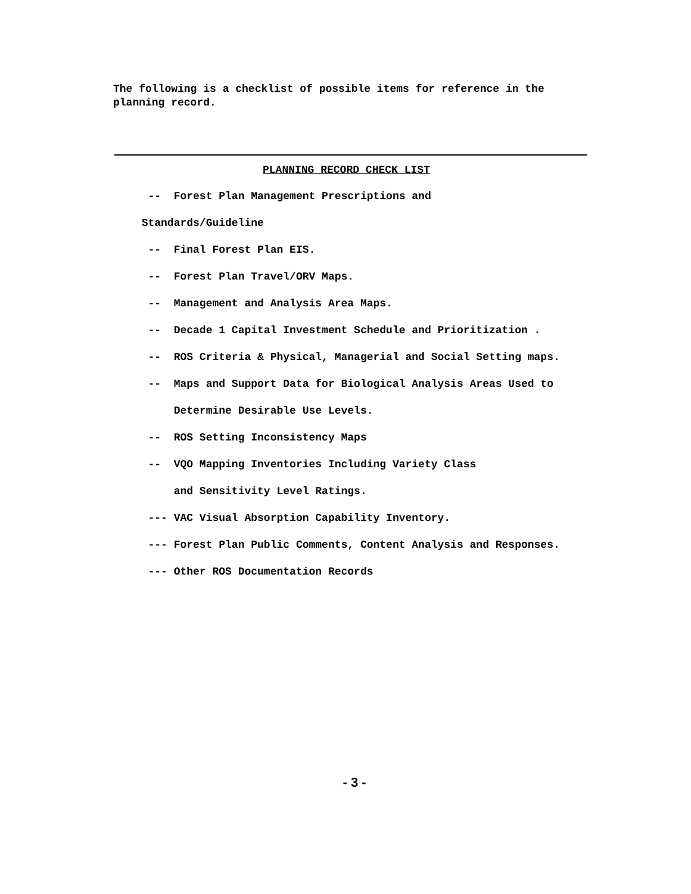The following is a checklist of possible items for reference in the planning record.
PLANNING RECORD CHECK LIST
-- Forest Plan Management Prescriptions and
Standards/Guideline
-- Final Forest Plan EIS.
-- Forest Plan Travel/ORV Maps.
-- Management and Analysis Area Maps.
-- Decade 1 Capital Investment Schedule and Prioritization .
-- ROS Criteria & Physical, Managerial and Social Setting maps.
-- Maps and Support Data for Biological Analysis Areas Used to
Determine Desirable Use Levels.
-- ROS Setting Inconsistency Maps
-- VQO Mapping Inventories Including Variety Class
and Sensitivity Level Ratings.
--- VAC Visual Absorption Capability Inventory.
--- Forest Plan Public Comments, Content Analysis and Responses.
--- Other ROS Documentation Records
- 3 -